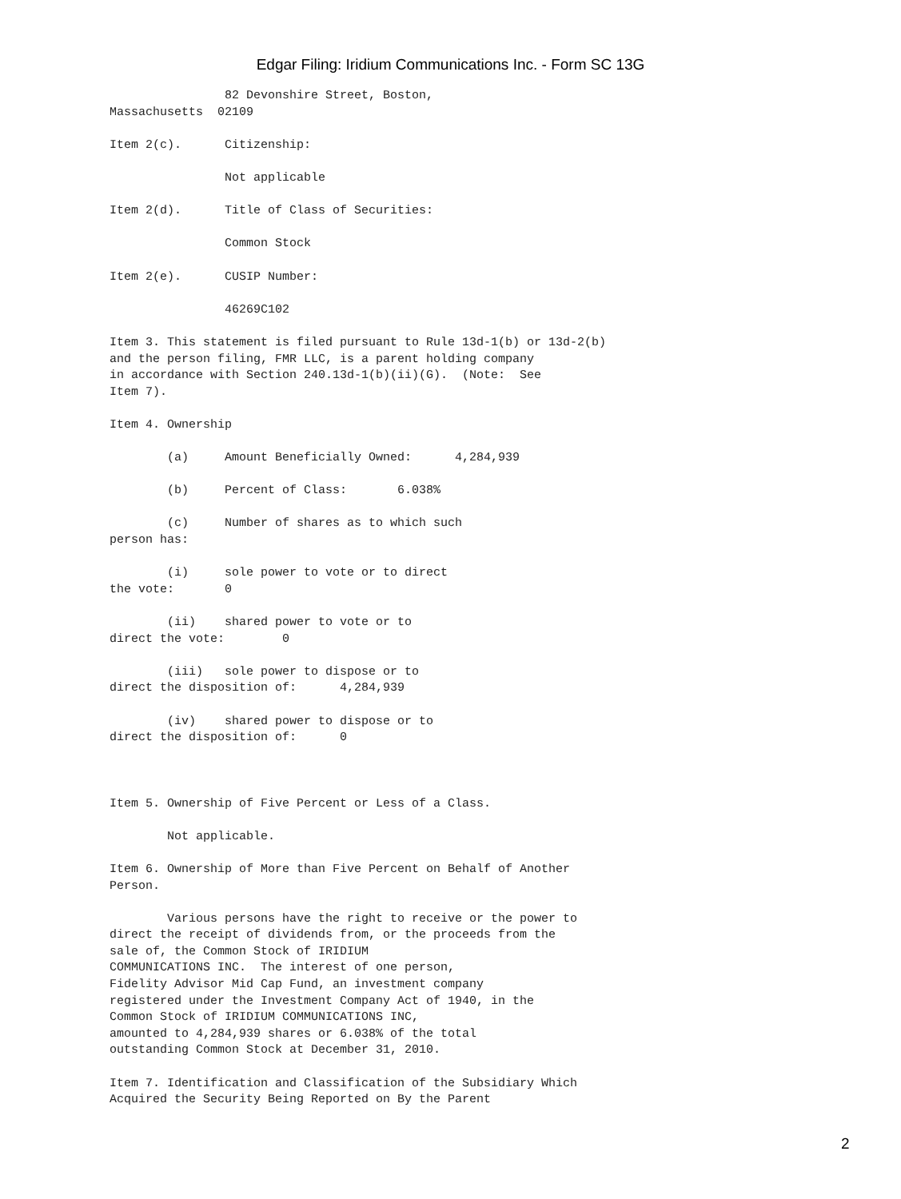Edgar Filing: Iridium Communications Inc. - Form SC 13G
                82 Devonshire Street, Boston,
Massachusetts  02109

Item 2(c).      Citizenship:

                Not applicable

Item 2(d).      Title of Class of Securities:

                Common Stock

Item 2(e).      CUSIP Number:

                46269C102

Item 3. This statement is filed pursuant to Rule 13d-1(b) or 13d-2(b)
and the person filing, FMR LLC, is a parent holding company
in accordance with Section 240.13d-1(b)(ii)(G).  (Note:  See
Item 7).

Item 4. Ownership

        (a)     Amount Beneficially Owned:      4,284,939

        (b)     Percent of Class:       6.038%

        (c)     Number of shares as to which such
person has:

        (i)     sole power to vote or to direct
the vote:       0

        (ii)    shared power to vote or to
direct the vote:        0

        (iii)   sole power to dispose or to
direct the disposition of:      4,284,939

        (iv)    shared power to dispose or to
direct the disposition of:      0



Item 5. Ownership of Five Percent or Less of a Class.

        Not applicable.

Item 6. Ownership of More than Five Percent on Behalf of Another
Person.

        Various persons have the right to receive or the power to
direct the receipt of dividends from, or the proceeds from the
sale of, the Common Stock of IRIDIUM
COMMUNICATIONS INC.  The interest of one person,
Fidelity Advisor Mid Cap Fund, an investment company
registered under the Investment Company Act of 1940, in the
Common Stock of IRIDIUM COMMUNICATIONS INC,
amounted to 4,284,939 shares or 6.038% of the total
outstanding Common Stock at December 31, 2010.

Item 7. Identification and Classification of the Subsidiary Which
Acquired the Security Being Reported on By the Parent
2